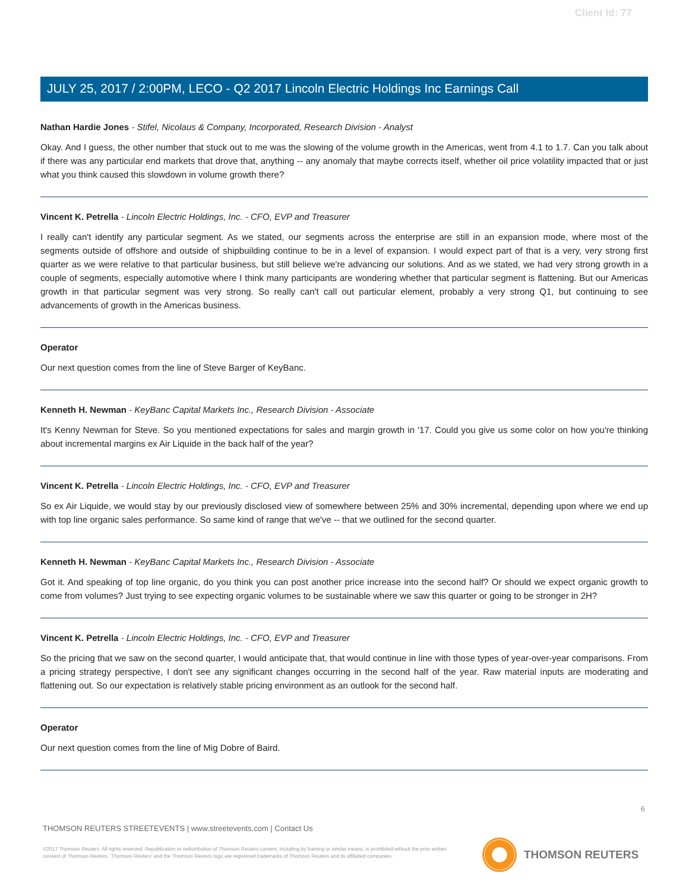Client Id: 77
JULY 25, 2017 / 2:00PM, LECO - Q2 2017 Lincoln Electric Holdings Inc Earnings Call
Nathan Hardie Jones - Stifel, Nicolaus & Company, Incorporated, Research Division - Analyst
Okay. And I guess, the other number that stuck out to me was the slowing of the volume growth in the Americas, went from 4.1 to 1.7. Can you talk about if there was any particular end markets that drove that, anything -- any anomaly that maybe corrects itself, whether oil price volatility impacted that or just what you think caused this slowdown in volume growth there?
Vincent K. Petrella - Lincoln Electric Holdings, Inc. - CFO, EVP and Treasurer
I really can't identify any particular segment. As we stated, our segments across the enterprise are still in an expansion mode, where most of the segments outside of offshore and outside of shipbuilding continue to be in a level of expansion. I would expect part of that is a very, very strong first quarter as we were relative to that particular business, but still believe we're advancing our solutions. And as we stated, we had very strong growth in a couple of segments, especially automotive where I think many participants are wondering whether that particular segment is flattening. But our Americas growth in that particular segment was very strong. So really can't call out particular element, probably a very strong Q1, but continuing to see advancements of growth in the Americas business.
Operator
Our next question comes from the line of Steve Barger of KeyBanc.
Kenneth H. Newman - KeyBanc Capital Markets Inc., Research Division - Associate
It's Kenny Newman for Steve. So you mentioned expectations for sales and margin growth in '17. Could you give us some color on how you're thinking about incremental margins ex Air Liquide in the back half of the year?
Vincent K. Petrella - Lincoln Electric Holdings, Inc. - CFO, EVP and Treasurer
So ex Air Liquide, we would stay by our previously disclosed view of somewhere between 25% and 30% incremental, depending upon where we end up with top line organic sales performance. So same kind of range that we've -- that we outlined for the second quarter.
Kenneth H. Newman - KeyBanc Capital Markets Inc., Research Division - Associate
Got it. And speaking of top line organic, do you think you can post another price increase into the second half? Or should we expect organic growth to come from volumes? Just trying to see expecting organic volumes to be sustainable where we saw this quarter or going to be stronger in 2H?
Vincent K. Petrella - Lincoln Electric Holdings, Inc. - CFO, EVP and Treasurer
So the pricing that we saw on the second quarter, I would anticipate that, that would continue in line with those types of year-over-year comparisons. From a pricing strategy perspective, I don't see any significant changes occurring in the second half of the year. Raw material inputs are moderating and flattening out. So our expectation is relatively stable pricing environment as an outlook for the second half.
Operator
Our next question comes from the line of Mig Dobre of Baird.
6
THOMSON REUTERS STREETEVENTS | www.streetevents.com | Contact Us
©2017 Thomson Reuters. All rights reserved. Republication or redistribution of Thomson Reuters content, including by framing or similar means, is prohibited without the prior written consent of Thomson Reuters. 'Thomson Reuters' and the Thomson Reuters logo are registered trademarks of Thomson Reuters and its affiliated companies.
THOMSON REUTERS